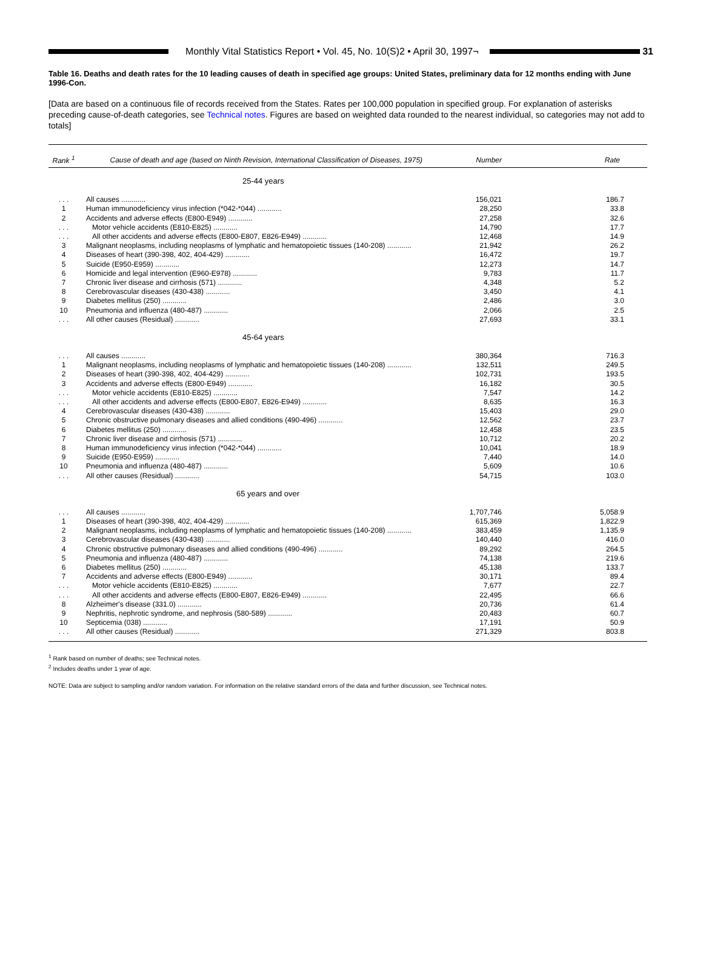Monthly Vital Statistics Report • Vol. 45, No. 10(S)2 • April 30, 1997¬
31
Table 16. Deaths and death rates for the 10 leading causes of death in specified age groups: United States, preliminary data for 12 months ending with June 1996-Con.
[Data are based on a continuous file of records received from the States. Rates per 100,000 population in specified group. For explanation of asterisks preceding cause-of-death categories, see Technical notes. Figures are based on weighted data rounded to the nearest individual, so categories may not add to totals]
| Rank <sup>1</sup> | Cause of death and age (based on Ninth Revision, International Classification of Diseases, 1975) | Number | Rate |
| --- | --- | --- | --- |
| | 25-44 years | | |
| . . . | All causes ............ | 156,021 | 186.7 |
| 1 | Human immunodeficiency virus infection (*042-*044) ............ | 28,250 | 33.8 |
| 2 | Accidents and adverse effects (E800-E949) ............ | 27,258 | 32.6 |
| . . . | Motor vehicle accidents (E810-E825) ............ | 14,790 | 17.7 |
| . . . | All other accidents and adverse effects (E800-E807, E826-E949) ............ | 12,468 | 14.9 |
| 3 | Malignant neoplasms, including neoplasms of lymphatic and hematopoietic tissues (140-208) ............ | 21,942 | 26.2 |
| 4 | Diseases of heart (390-398, 402, 404-429) ............ | 16,472 | 19.7 |
| 5 | Suicide (E950-E959) ............ | 12,273 | 14.7 |
| 6 | Homicide and legal intervention (E960-E978) ............ | 9,783 | 11.7 |
| 7 | Chronic liver disease and cirrhosis (571) ............ | 4,348 | 5.2 |
| 8 | Cerebrovascular diseases (430-438) ............ | 3,450 | 4.1 |
| 9 | Diabetes mellitus (250) ............ | 2,486 | 3.0 |
| 10 | Pneumonia and influenza (480-487) ............ | 2,066 | 2.5 |
| . . . | All other causes (Residual) ............ | 27,693 | 33.1 |
| | 45-64 years | | |
| . . . | All causes ............ | 380,364 | 716.3 |
| 1 | Malignant neoplasms, including neoplasms of lymphatic and hematopoietic tissues (140-208) ............ | 132,511 | 249.5 |
| 2 | Diseases of heart (390-398, 402, 404-429) ............ | 102,731 | 193.5 |
| 3 | Accidents and adverse effects (E800-E949) ............ | 16,182 | 30.5 |
| . . . | Motor vehicle accidents (E810-E825) ............ | 7,547 | 14.2 |
| . . . | All other accidents and adverse effects (E800-E807, E826-E949) ............ | 8,635 | 16.3 |
| 4 | Cerebrovascular diseases (430-438) ............ | 15,403 | 29.0 |
| 5 | Chronic obstructive pulmonary diseases and allied conditions (490-496) ............ | 12,562 | 23.7 |
| 6 | Diabetes mellitus (250) ............ | 12,458 | 23.5 |
| 7 | Chronic liver disease and cirrhosis (571) ............ | 10,712 | 20.2 |
| 8 | Human immunodeficiency virus infection (*042-*044) ............ | 10,041 | 18.9 |
| 9 | Suicide (E950-E959) ............ | 7,440 | 14.0 |
| 10 | Pneumonia and influenza (480-487) ............ | 5,609 | 10.6 |
| . . . | All other causes (Residual) ............ | 54,715 | 103.0 |
| | 65 years and over | | |
| . . . | All causes ............ | 1,707,746 | 5,058.9 |
| 1 | Diseases of heart (390-398, 402, 404-429) ............ | 615,369 | 1,822.9 |
| 2 | Malignant neoplasms, including neoplasms of lymphatic and hematopoietic tissues (140-208) ............ | 383,459 | 1,135.9 |
| 3 | Cerebrovascular diseases (430-438) ............ | 140,440 | 416.0 |
| 4 | Chronic obstructive pulmonary diseases and allied conditions (490-496) ............ | 89,292 | 264.5 |
| 5 | Pneumonia and influenza (480-487) ............ | 74,138 | 219.6 |
| 6 | Diabetes mellitus (250) ............ | 45,138 | 133.7 |
| 7 | Accidents and adverse effects (E800-E949) ............ | 30,171 | 89.4 |
| . . . | Motor vehicle accidents (E810-E825) ............ | 7,677 | 22.7 |
| . . . | All other accidents and adverse effects (E800-E807, E826-E949) ............ | 22,495 | 66.6 |
| 8 | Alzheimer's disease (331.0) ............ | 20,736 | 61.4 |
| 9 | Nephritis, nephrotic syndrome, and nephrosis (580-589) ............ | 20,483 | 60.7 |
| 10 | Septicemia (038) ............ | 17,191 | 50.9 |
| . . . | All other causes (Residual) ............ | 271,329 | 803.8 |
<sup>1</sup> Rank based on number of deaths; see Technical notes.
<sup>2</sup> Includes deaths under 1 year of age.
NOTE: Data are subject to sampling and/or random variation. For information on the relative standard errors of the data and further discussion, see Technical notes.